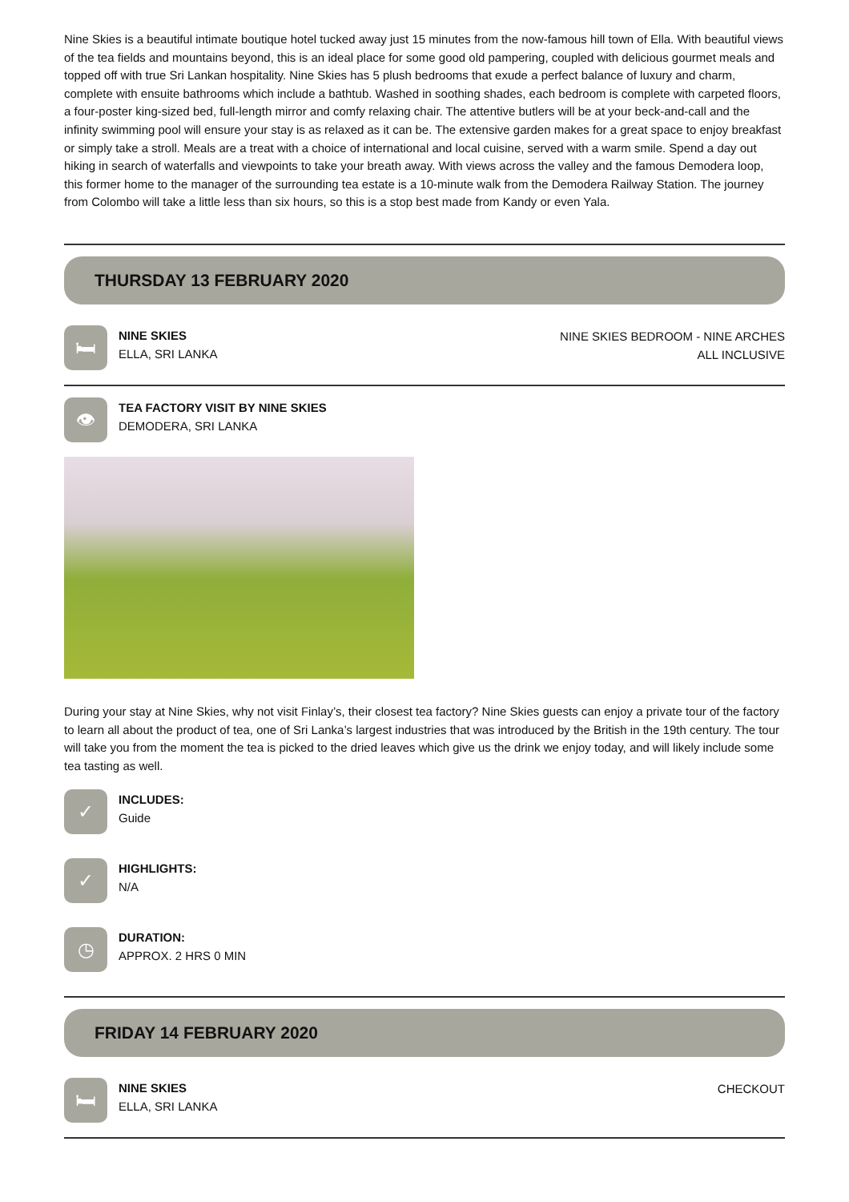Nine Skies is a beautiful intimate boutique hotel tucked away just 15 minutes from the now-famous hill town of Ella. With beautiful views of the tea fields and mountains beyond, this is an ideal place for some good old pampering, coupled with delicious gourmet meals and topped off with true Sri Lankan hospitality. Nine Skies has 5 plush bedrooms that exude a perfect balance of luxury and charm, complete with ensuite bathrooms which include a bathtub. Washed in soothing shades, each bedroom is complete with carpeted floors, a four-poster king-sized bed, full-length mirror and comfy relaxing chair. The attentive butlers will be at your beck-and-call and the infinity swimming pool will ensure your stay is as relaxed as it can be. The extensive garden makes for a great space to enjoy breakfast or simply take a stroll. Meals are a treat with a choice of international and local cuisine, served with a warm smile. Spend a day out hiking in search of waterfalls and viewpoints to take your breath away. With views across the valley and the famous Demodera loop, this former home to the manager of the surrounding tea estate is a 10-minute walk from the Demodera Railway Station. The journey from Colombo will take a little less than six hours, so this is a stop best made from Kandy or even Yala.
THURSDAY 13 FEBRUARY 2020
🛏
NINE SKIES
ELLA, SRI LANKA
NINE SKIES BEDROOM - NINE ARCHES
ALL INCLUSIVE
👁
TEA FACTORY VISIT BY NINE SKIES
DEMODERA, SRI LANKA
During your stay at Nine Skies, why not visit Finlay’s, their closest tea factory? Nine Skies guests can enjoy a private tour of the factory to learn all about the product of tea, one of Sri Lanka’s largest industries that was introduced by the British in the 19th century. The tour will take you from the moment the tea is picked to the dried leaves which give us the drink we enjoy today, and will likely include some tea tasting as well.
✓
INCLUDES:
Guide
✓
HIGHLIGHTS:
N/A
◷
DURATION:
APPROX. 2 HRS 0 MIN
FRIDAY 14 FEBRUARY 2020
🛏
NINE SKIES
ELLA, SRI LANKA
CHECKOUT